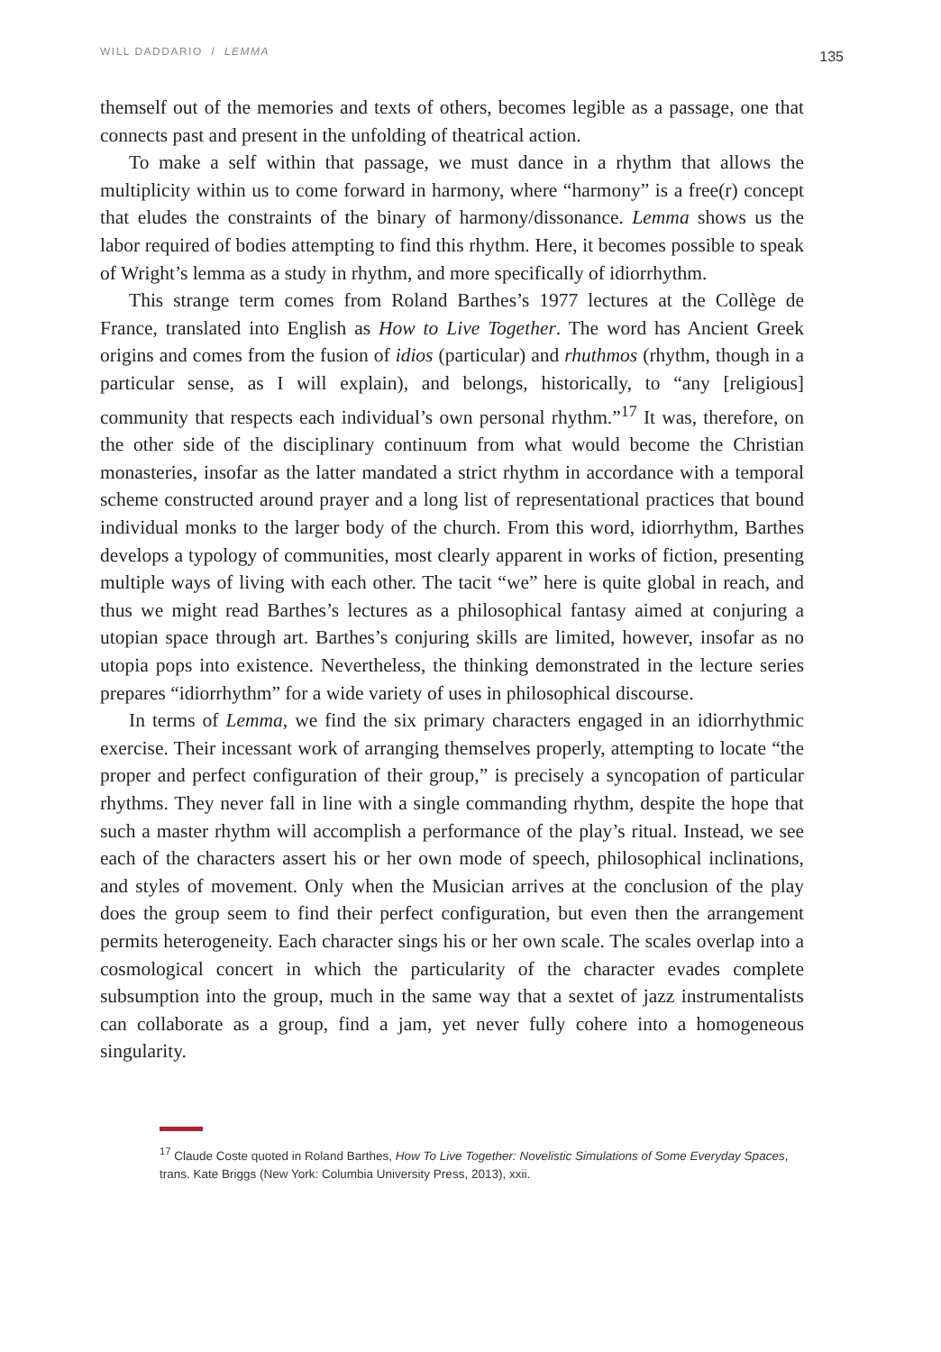WILL DADDARIO / LEMMA 135
themself out of the memories and texts of others, becomes legible as a passage, one that connects past and present in the unfolding of theatrical action.
To make a self within that passage, we must dance in a rhythm that allows the multiplicity within us to come forward in harmony, where “harmony” is a free(r) concept that eludes the constraints of the binary of harmony/dissonance. Lemma shows us the labor required of bodies attempting to find this rhythm. Here, it becomes possible to speak of Wright’s lemma as a study in rhythm, and more specifically of idiorrhythm.
This strange term comes from Roland Barthes’s 1977 lectures at the Collège de France, translated into English as How to Live Together. The word has Ancient Greek origins and comes from the fusion of idios (particular) and rhuthmos (rhythm, though in a particular sense, as I will explain), and belongs, historically, to “any [religious] community that respects each individual’s own personal rhythm.”<sup>17</sup> It was, therefore, on the other side of the disciplinary continuum from what would become the Christian monasteries, insofar as the latter mandated a strict rhythm in accordance with a temporal scheme constructed around prayer and a long list of representational practices that bound individual monks to the larger body of the church. From this word, idiorrhythm, Barthes develops a typology of communities, most clearly apparent in works of fiction, presenting multiple ways of living with each other. The tacit “we” here is quite global in reach, and thus we might read Barthes’s lectures as a philosophical fantasy aimed at conjuring a utopian space through art. Barthes’s conjuring skills are limited, however, insofar as no utopia pops into existence. Nevertheless, the thinking demonstrated in the lecture series prepares “idiorrhythm” for a wide variety of uses in philosophical discourse.
In terms of Lemma, we find the six primary characters engaged in an idiorrhythmic exercise. Their incessant work of arranging themselves properly, attempting to locate “the proper and perfect configuration of their group,” is precisely a syncopation of particular rhythms. They never fall in line with a single commanding rhythm, despite the hope that such a master rhythm will accomplish a performance of the play’s ritual. Instead, we see each of the characters assert his or her own mode of speech, philosophical inclinations, and styles of movement. Only when the Musician arrives at the conclusion of the play does the group seem to find their perfect configuration, but even then the arrangement permits heterogeneity. Each character sings his or her own scale. The scales overlap into a cosmological concert in which the particularity of the character evades complete subsumption into the group, much in the same way that a sextet of jazz instrumentalists can collaborate as a group, find a jam, yet never fully cohere into a homogeneous singularity.
<sup>17</sup> Claude Coste quoted in Roland Barthes, How To Live Together: Novelistic Simulations of Some Everyday Spaces, trans. Kate Briggs (New York: Columbia University Press, 2013), xxii.